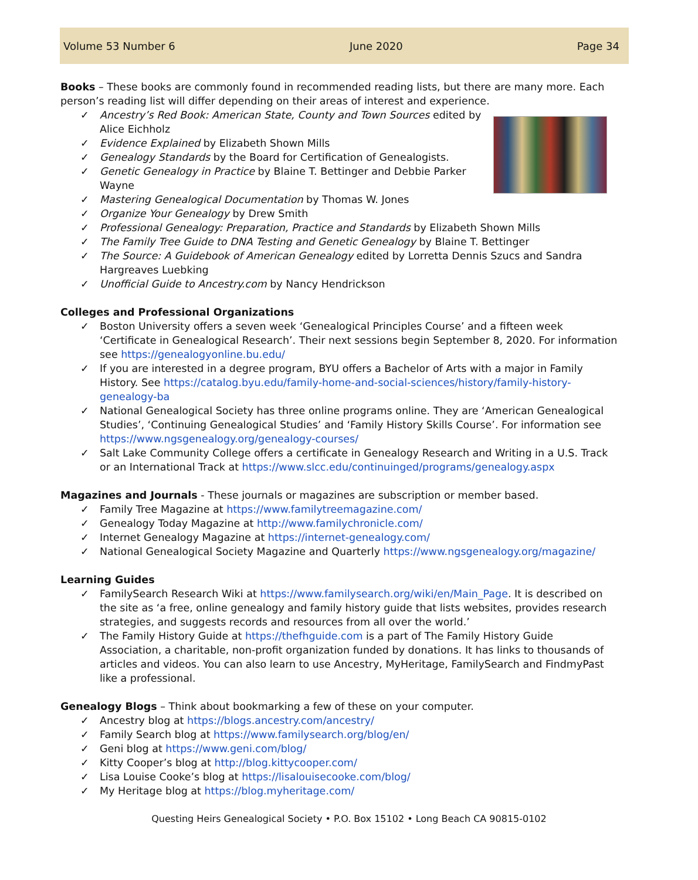Volume 53 Number 6 June 2020 Page 34
Books – These books are commonly found in recommended reading lists, but there are many more. Each person’s reading list will differ depending on their areas of interest and experience.
✓ Ancestry’s Red Book: American State, County and Town Sources edited by Alice Eichholz
✓ Evidence Explained by Elizabeth Shown Mills
✓ Genealogy Standards by the Board for Certification of Genealogists.
✓ Genetic Genealogy in Practice by Blaine T. Bettinger and Debbie Parker Wayne
✓ Mastering Genealogical Documentation by Thomas W. Jones
✓ Organize Your Genealogy by Drew Smith
✓ Professional Genealogy: Preparation, Practice and Standards by Elizabeth Shown Mills
✓ The Family Tree Guide to DNA Testing and Genetic Genealogy by Blaine T. Bettinger
✓ The Source: A Guidebook of American Genealogy edited by Lorretta Dennis Szucs and Sandra Hargreaves Luebking
✓ Unofficial Guide to Ancestry.com by Nancy Hendrickson
Colleges and Professional Organizations
✓ Boston University offers a seven week ‘Genealogical Principles Course’ and a fifteen week ‘Certificate in Genealogical Research’. Their next sessions begin September 8, 2020. For information see https://genealogyonline.bu.edu/
✓ If you are interested in a degree program, BYU offers a Bachelor of Arts with a major in Family History. See https://catalog.byu.edu/family-home-and-social-sciences/history/family-history-genealogy-ba
✓ National Genealogical Society has three online programs online. They are ‘American Genealogical Studies’, ‘Continuing Genealogical Studies’ and ‘Family History Skills Course’. For information see https://www.ngsgenealogy.org/genealogy-courses/
✓ Salt Lake Community College offers a certificate in Genealogy Research and Writing in a U.S. Track or an International Track at https://www.slcc.edu/continuinged/programs/genealogy.aspx
Magazines and Journals - These journals or magazines are subscription or member based.
✓ Family Tree Magazine at https://www.familytreemagazine.com/
✓ Genealogy Today Magazine at http://www.familychronicle.com/
✓ Internet Genealogy Magazine at https://internet-genealogy.com/
✓ National Genealogical Society Magazine and Quarterly https://www.ngsgenealogy.org/magazine/
Learning Guides
✓ FamilySearch Research Wiki at https://www.familysearch.org/wiki/en/Main_Page. It is described on the site as ‘a free, online genealogy and family history guide that lists websites, provides research strategies, and suggests records and resources from all over the world.’
✓ The Family History Guide at https://thefhguide.com is a part of The Family History Guide Association, a charitable, non-profit organization funded by donations. It has links to thousands of articles and videos. You can also learn to use Ancestry, MyHeritage, FamilySearch and FindmyPast like a professional.
Genealogy Blogs – Think about bookmarking a few of these on your computer.
✓ Ancestry blog at https://blogs.ancestry.com/ancestry/
✓ Family Search blog at https://www.familysearch.org/blog/en/
✓ Geni blog at https://www.geni.com/blog/
✓ Kitty Cooper’s blog at http://blog.kittycooper.com/
✓ Lisa Louise Cooke’s blog at https://lisalouisecooke.com/blog/
✓ My Heritage blog at https://blog.myheritage.com/
Questing Heirs Genealogical Society • P.O. Box 15102 • Long Beach CA 90815-0102